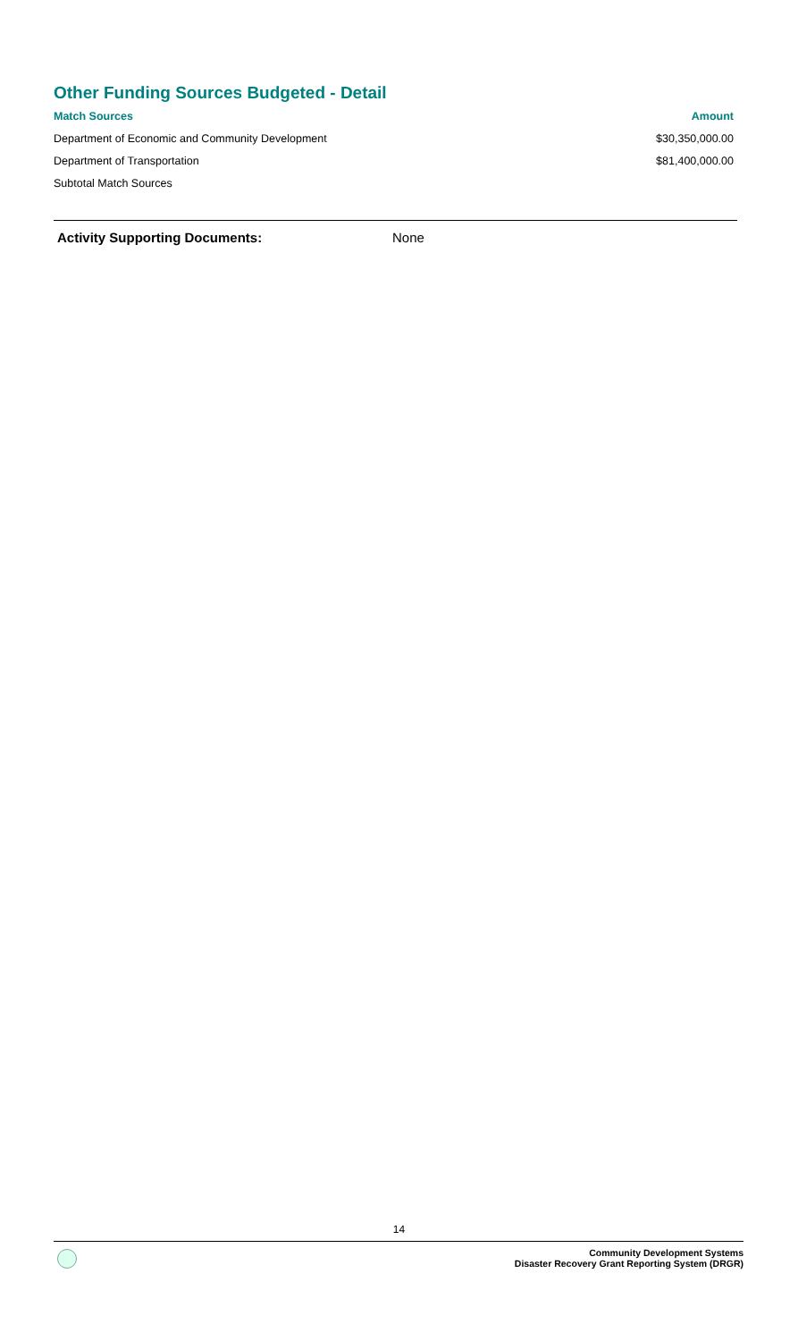Other Funding Sources Budgeted - Detail
| Match Sources | Amount |
| --- | --- |
| Department of Economic and Community Development | $30,350,000.00 |
| Department of Transportation | $81,400,000.00 |
| Subtotal Match Sources | |
Activity Supporting Documents: None
14
Community Development Systems
Disaster Recovery Grant Reporting System (DRGR)